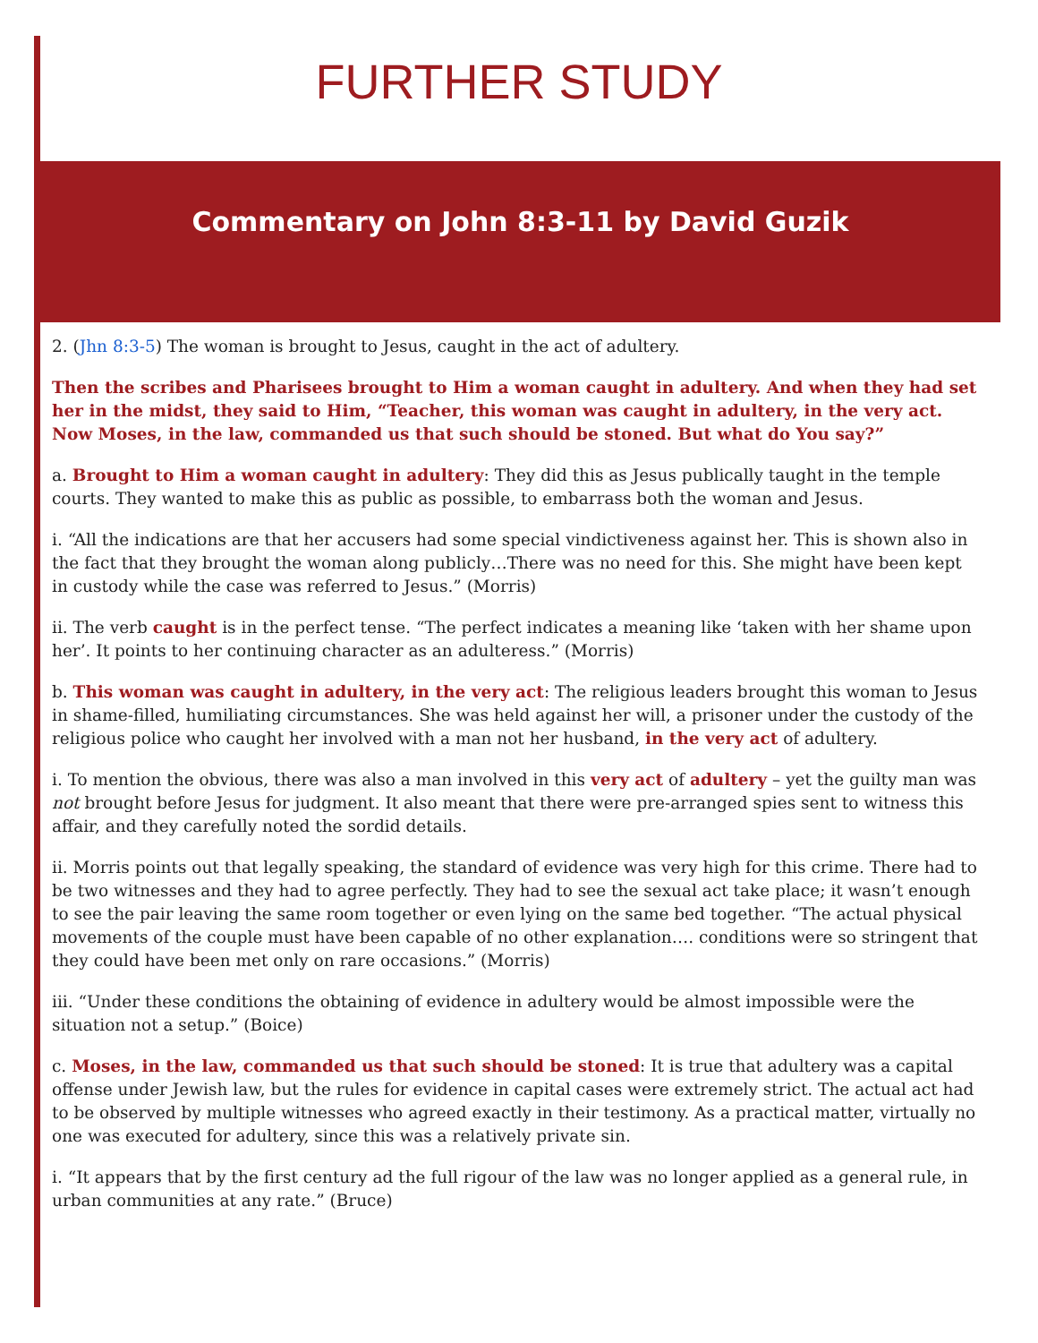FURTHER STUDY
Commentary on John 8:3-11 by David Guzik
2. (Jhn 8:3-5) The woman is brought to Jesus, caught in the act of adultery.
Then the scribes and Pharisees brought to Him a woman caught in adultery. And when they had set her in the midst, they said to Him, “Teacher, this woman was caught in adultery, in the very act. Now Moses, in the law, commanded us that such should be stoned. But what do You say?”
a. Brought to Him a woman caught in adultery: They did this as Jesus publically taught in the temple courts. They wanted to make this as public as possible, to embarrass both the woman and Jesus.
i. “All the indications are that her accusers had some special vindictiveness against her. This is shown also in the fact that they brought the woman along publicly…There was no need for this. She might have been kept in custody while the case was referred to Jesus.” (Morris)
ii. The verb caught is in the perfect tense. “The perfect indicates a meaning like ‘taken with her shame upon her’. It points to her continuing character as an adulteress.” (Morris)
b. This woman was caught in adultery, in the very act: The religious leaders brought this woman to Jesus in shame-filled, humiliating circumstances. She was held against her will, a prisoner under the custody of the religious police who caught her involved with a man not her husband, in the very act of adultery.
i. To mention the obvious, there was also a man involved in this very act of adultery – yet the guilty man was not brought before Jesus for judgment. It also meant that there were pre-arranged spies sent to witness this affair, and they carefully noted the sordid details.
ii. Morris points out that legally speaking, the standard of evidence was very high for this crime. There had to be two witnesses and they had to agree perfectly. They had to see the sexual act take place; it wasn’t enough to see the pair leaving the same room together or even lying on the same bed together. “The actual physical movements of the couple must have been capable of no other explanation…. conditions were so stringent that they could have been met only on rare occasions.” (Morris)
iii. “Under these conditions the obtaining of evidence in adultery would be almost impossible were the situation not a setup.” (Boice)
c. Moses, in the law, commanded us that such should be stoned: It is true that adultery was a capital offense under Jewish law, but the rules for evidence in capital cases were extremely strict. The actual act had to be observed by multiple witnesses who agreed exactly in their testimony. As a practical matter, virtually no one was executed for adultery, since this was a relatively private sin.
i. “It appears that by the first century ad the full rigour of the law was no longer applied as a general rule, in urban communities at any rate.” (Bruce)